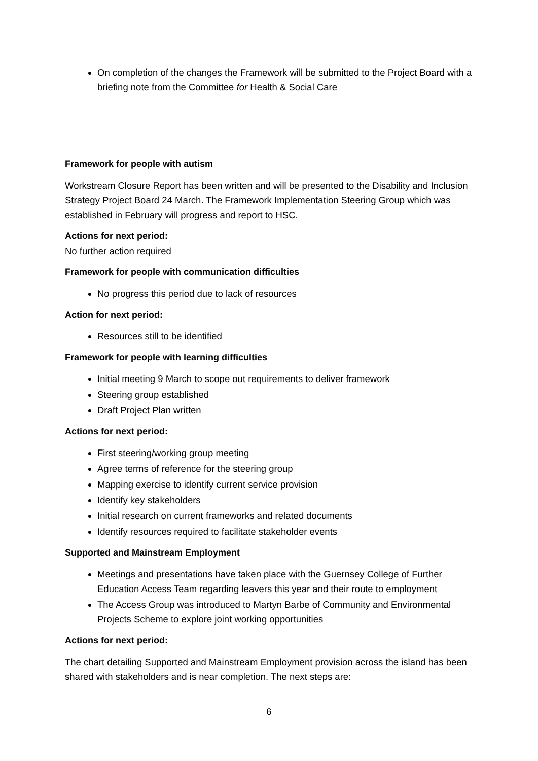On completion of the changes the Framework will be submitted to the Project Board with a briefing note from the Committee for Health & Social Care
Framework for people with autism
Workstream Closure Report has been written and will be presented to the Disability and Inclusion Strategy Project Board 24 March. The Framework Implementation Steering Group which was established in February will progress and report to HSC.
Actions for next period:
No further action required
Framework for people with communication difficulties
No progress this period due to lack of resources
Action for next period:
Resources still to be identified
Framework for people with learning difficulties
Initial meeting 9 March to scope out requirements to deliver framework
Steering group established
Draft Project Plan written
Actions for next period:
First steering/working group meeting
Agree terms of reference for the steering group
Mapping exercise to identify current service provision
Identify key stakeholders
Initial research on current frameworks and related documents
Identify resources required to facilitate stakeholder events
Supported and Mainstream Employment
Meetings and presentations have taken place with the Guernsey College of Further Education Access Team regarding leavers this year and their route to employment
The Access Group was introduced to Martyn Barbe of Community and Environmental Projects Scheme to explore joint working opportunities
Actions for next period:
The chart detailing Supported and Mainstream Employment provision across the island has been shared with stakeholders and is near completion. The next steps are:
6